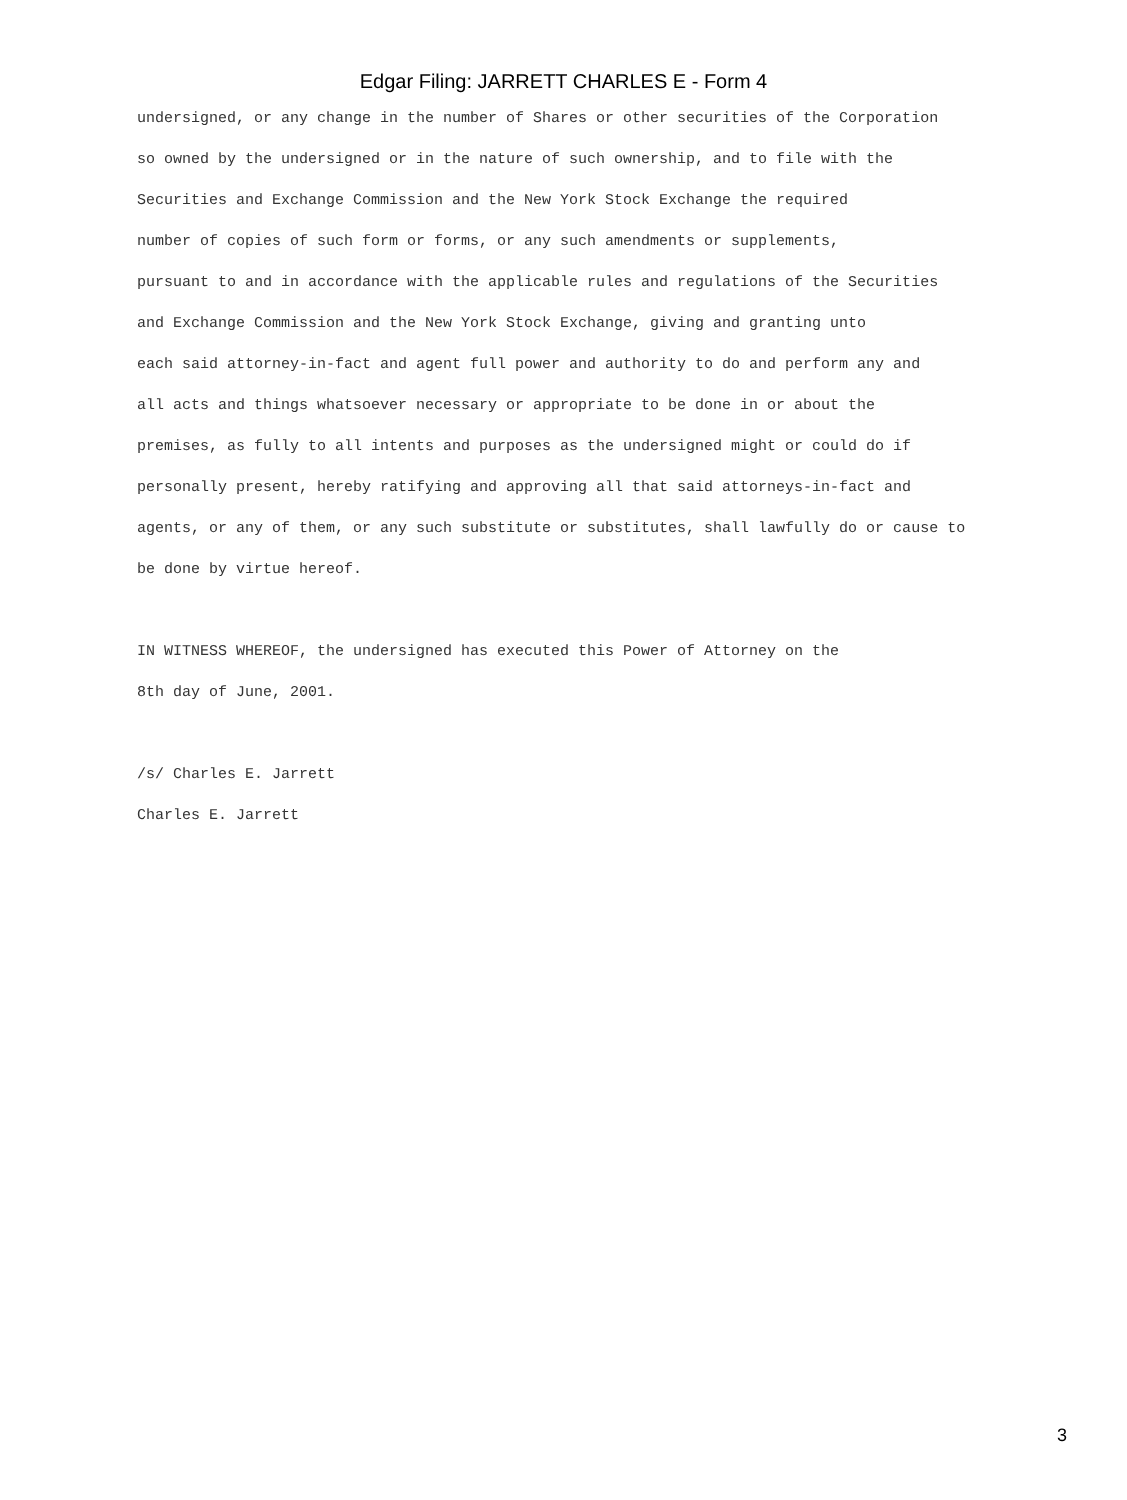Edgar Filing: JARRETT CHARLES E - Form 4
undersigned, or any change in the number of Shares or other securities of the Corporation so owned by the undersigned or in the nature of such ownership, and to file with the Securities and Exchange Commission and the New York Stock Exchange the required number of copies of such form or forms, or any such amendments or supplements, pursuant to and in accordance with the applicable rules and regulations of the Securities and Exchange Commission and the New York Stock Exchange, giving and granting unto each said attorney-in-fact and agent full power and authority to do and perform any and all acts and things whatsoever necessary or appropriate to be done in or about the premises, as fully to all intents and purposes as the undersigned might or could do if personally present, hereby ratifying and approving all that said attorneys-in-fact and agents, or any of them, or any such substitute or substitutes, shall lawfully do or cause to be done by virtue hereof. IN WITNESS WHEREOF, the undersigned has executed this Power of Attorney on the 8th day of June, 2001. /s/ Charles E. Jarrett Charles E. Jarrett
3